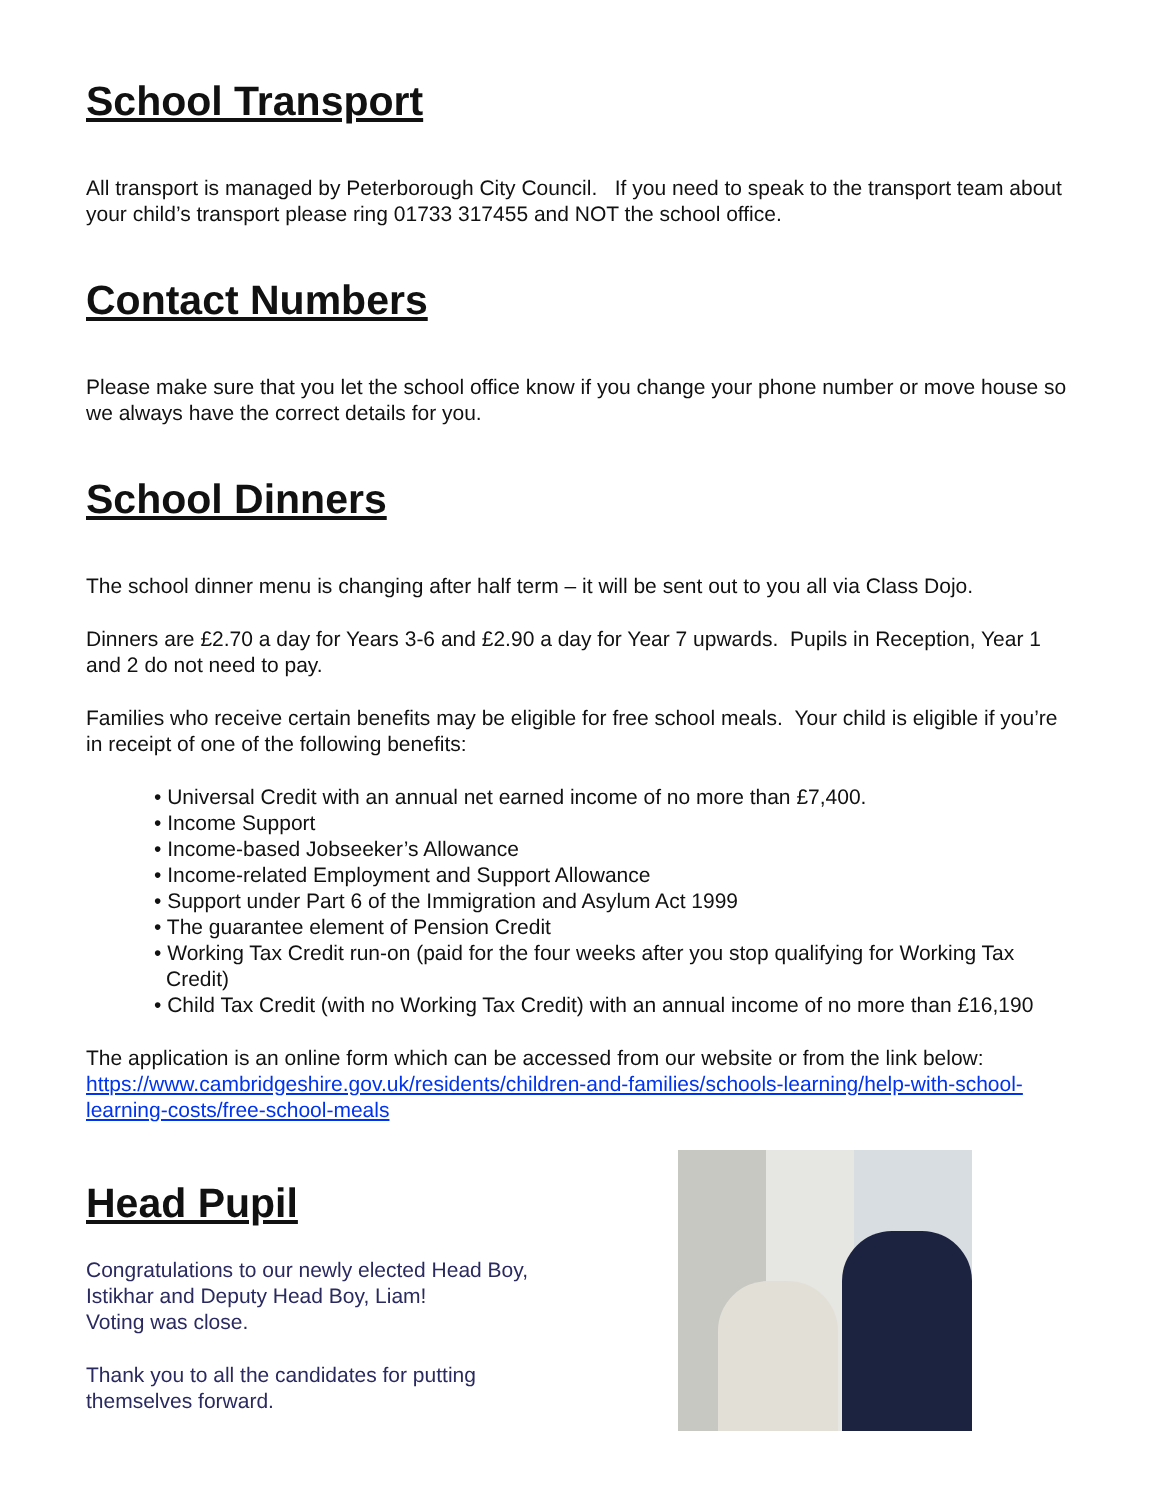School Transport
All transport is managed by Peterborough City Council. If you need to speak to the transport team about your child’s transport please ring 01733 317455 and NOT the school office.
Contact Numbers
Please make sure that you let the school office know if you change your phone number or move house so we always have the correct details for you.
School Dinners
The school dinner menu is changing after half term – it will be sent out to you all via Class Dojo.
Dinners are £2.70 a day for Years 3-6 and £2.90 a day for Year 7 upwards. Pupils in Reception, Year 1 and 2 do not need to pay.
Families who receive certain benefits may be eligible for free school meals. Your child is eligible if you’re in receipt of one of the following benefits:
• Universal Credit with an annual net earned income of no more than £7,400.
• Income Support
• Income-based Jobseeker’s Allowance
• Income-related Employment and Support Allowance
• Support under Part 6 of the Immigration and Asylum Act 1999
• The guarantee element of Pension Credit
• Working Tax Credit run-on (paid for the four weeks after you stop qualifying for Working Tax Credit)
• Child Tax Credit (with no Working Tax Credit) with an annual income of no more than £16,190
The application is an online form which can be accessed from our website or from the link below: https://www.cambridgeshire.gov.uk/residents/children-and-families/schools-learning/help-with-school-learning-costs/free-school-meals
Head Pupil
Congratulations to our newly elected Head Boy,
Istikhar and Deputy Head Boy, Liam!
Voting was close.
Thank you to all the candidates for putting
themselves forward.